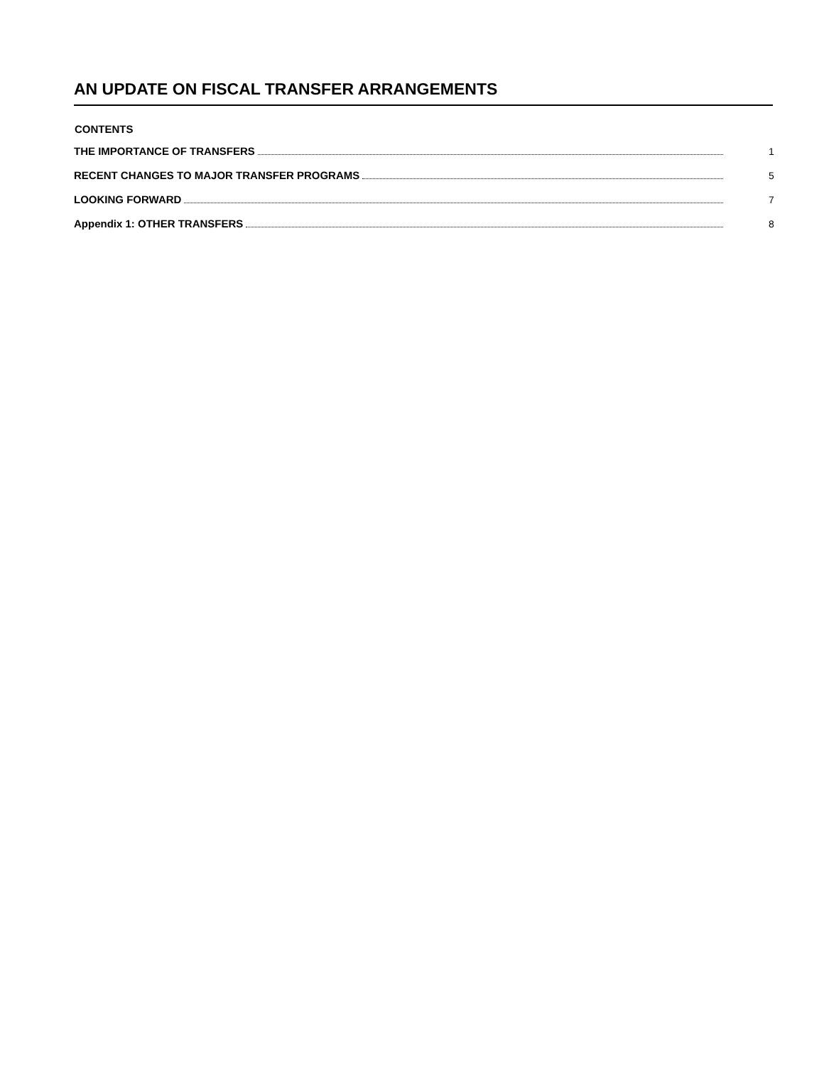AN UPDATE ON FISCAL TRANSFER ARRANGEMENTS
CONTENTS
THE IMPORTANCE OF TRANSFERS 1
RECENT CHANGES TO MAJOR TRANSFER PROGRAMS 5
LOOKING FORWARD 7
Appendix 1: OTHER TRANSFERS 8